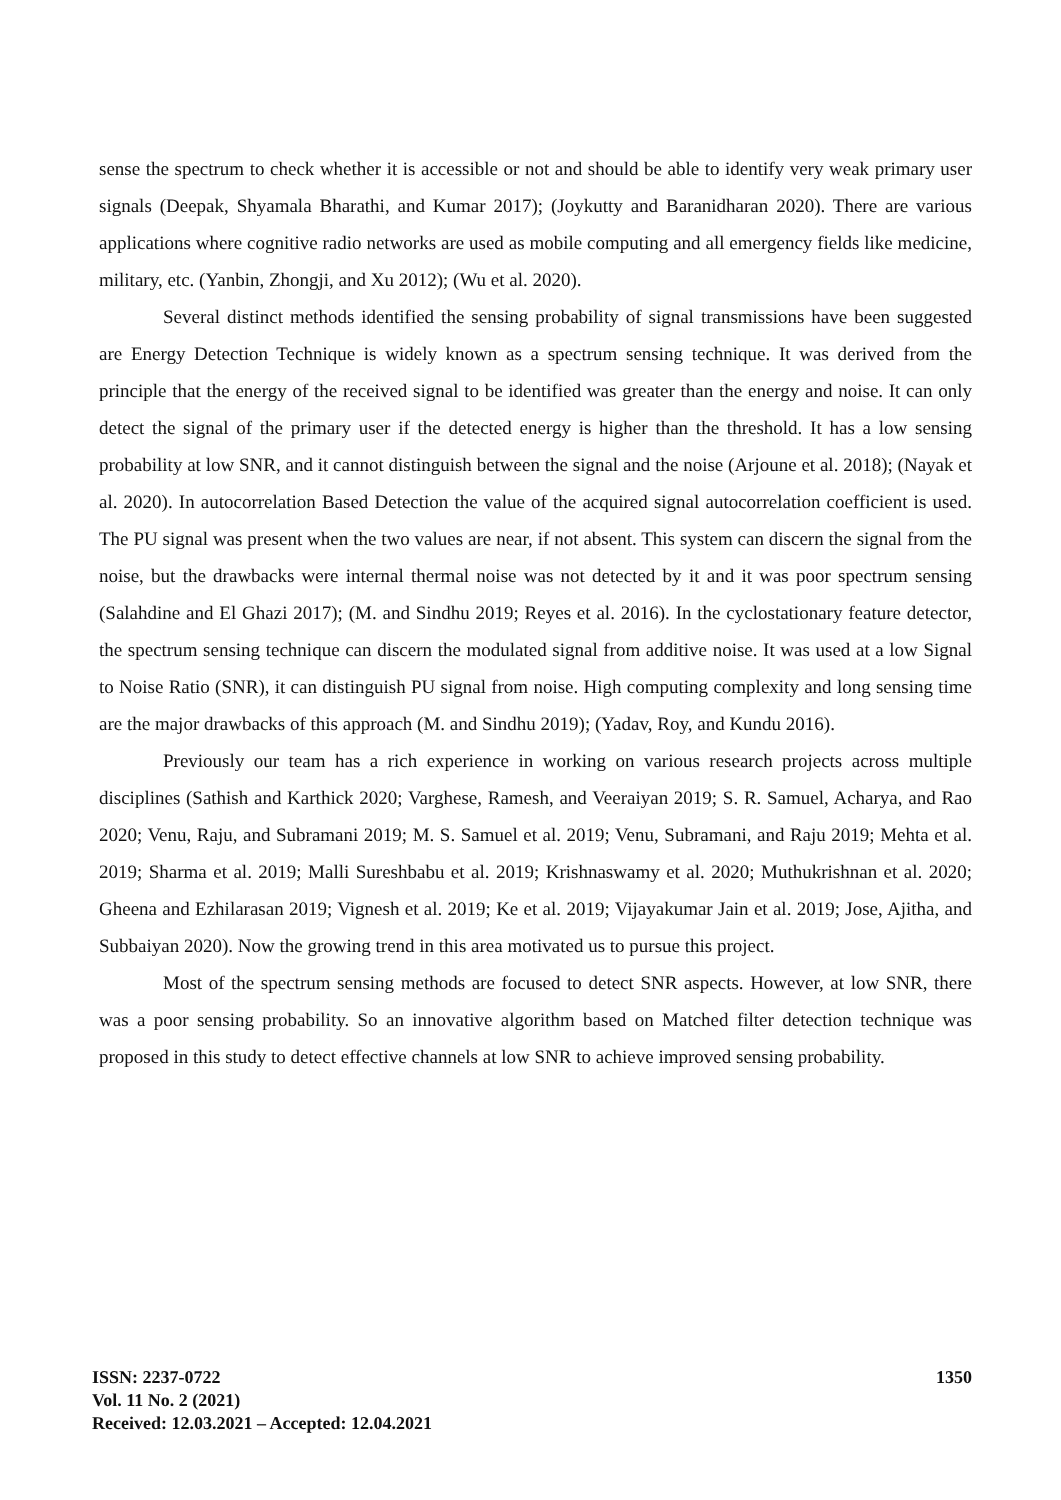sense the spectrum to check whether it is accessible or not and should be able to identify very weak primary user signals (Deepak, Shyamala Bharathi, and Kumar 2017); (Joykutty and Baranidharan 2020). There are various applications where cognitive radio networks are used as mobile computing and all emergency fields like medicine, military, etc. (Yanbin, Zhongji, and Xu 2012); (Wu et al. 2020).
Several distinct methods identified the sensing probability of signal transmissions have been suggested are Energy Detection Technique is widely known as a spectrum sensing technique. It was derived from the principle that the energy of the received signal to be identified was greater than the energy and noise. It can only detect the signal of the primary user if the detected energy is higher than the threshold. It has a low sensing probability at low SNR, and it cannot distinguish between the signal and the noise (Arjoune et al. 2018); (Nayak et al. 2020). In autocorrelation Based Detection the value of the acquired signal autocorrelation coefficient is used. The PU signal was present when the two values are near, if not absent. This system can discern the signal from the noise, but the drawbacks were internal thermal noise was not detected by it and it was poor spectrum sensing (Salahdine and El Ghazi 2017); (M. and Sindhu 2019; Reyes et al. 2016). In the cyclostationary feature detector, the spectrum sensing technique can discern the modulated signal from additive noise. It was used at a low Signal to Noise Ratio (SNR), it can distinguish PU signal from noise. High computing complexity and long sensing time are the major drawbacks of this approach (M. and Sindhu 2019); (Yadav, Roy, and Kundu 2016).
Previously our team has a rich experience in working on various research projects across multiple disciplines (Sathish and Karthick 2020; Varghese, Ramesh, and Veeraiyan 2019; S. R. Samuel, Acharya, and Rao 2020; Venu, Raju, and Subramani 2019; M. S. Samuel et al. 2019; Venu, Subramani, and Raju 2019; Mehta et al. 2019; Sharma et al. 2019; Malli Sureshbabu et al. 2019; Krishnaswamy et al. 2020; Muthukrishnan et al. 2020; Gheena and Ezhilarasan 2019; Vignesh et al. 2019; Ke et al. 2019; Vijayakumar Jain et al. 2019; Jose, Ajitha, and Subbaiyan 2020). Now the growing trend in this area motivated us to pursue this project.
Most of the spectrum sensing methods are focused to detect SNR aspects. However, at low SNR, there was a poor sensing probability. So an innovative algorithm based on Matched filter detection technique was proposed in this study to detect effective channels at low SNR to achieve improved sensing probability.
ISSN: 2237-0722
Vol. 11 No. 2 (2021)
Received: 12.03.2021 – Accepted: 12.04.2021
1350